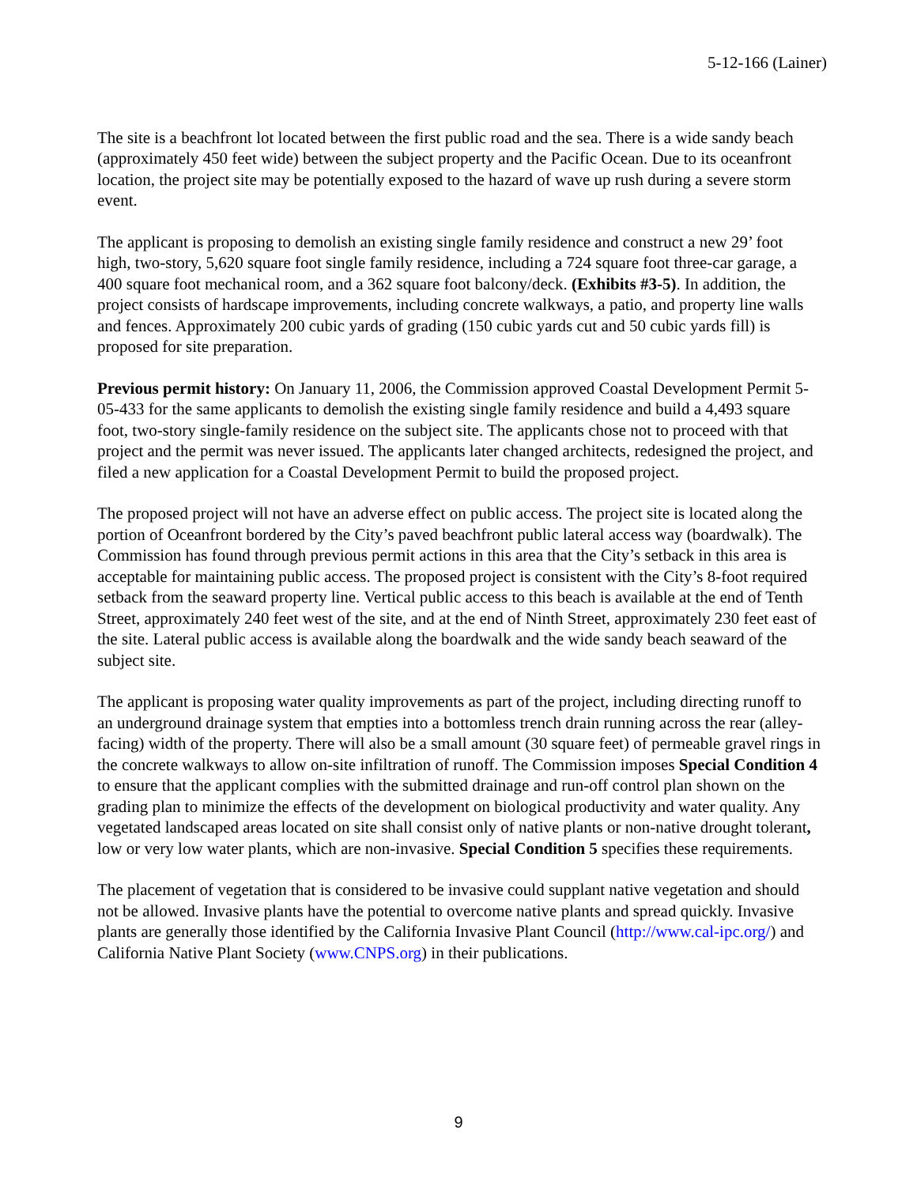5-12-166 (Lainer)
The site is a beachfront lot located between the first public road and the sea. There is a wide sandy beach (approximately 450 feet wide) between the subject property and the Pacific Ocean. Due to its oceanfront location, the project site may be potentially exposed to the hazard of wave up rush during a severe storm event.
The applicant is proposing to demolish an existing single family residence and construct a new 29’ foot high, two-story, 5,620 square foot single family residence, including a 724 square foot three-car garage, a 400 square foot mechanical room, and a 362 square foot balcony/deck. (Exhibits #3-5). In addition, the project consists of hardscape improvements, including concrete walkways, a patio, and property line walls and fences. Approximately 200 cubic yards of grading (150 cubic yards cut and 50 cubic yards fill) is proposed for site preparation.
Previous permit history: On January 11, 2006, the Commission approved Coastal Development Permit 5-05-433 for the same applicants to demolish the existing single family residence and build a 4,493 square foot, two-story single-family residence on the subject site. The applicants chose not to proceed with that project and the permit was never issued. The applicants later changed architects, redesigned the project, and filed a new application for a Coastal Development Permit to build the proposed project.
The proposed project will not have an adverse effect on public access. The project site is located along the portion of Oceanfront bordered by the City’s paved beachfront public lateral access way (boardwalk). The Commission has found through previous permit actions in this area that the City’s setback in this area is acceptable for maintaining public access. The proposed project is consistent with the City’s 8-foot required setback from the seaward property line. Vertical public access to this beach is available at the end of Tenth Street, approximately 240 feet west of the site, and at the end of Ninth Street, approximately 230 feet east of the site. Lateral public access is available along the boardwalk and the wide sandy beach seaward of the subject site.
The applicant is proposing water quality improvements as part of the project, including directing runoff to an underground drainage system that empties into a bottomless trench drain running across the rear (alley-facing) width of the property. There will also be a small amount (30 square feet) of permeable gravel rings in the concrete walkways to allow on-site infiltration of runoff. The Commission imposes Special Condition 4 to ensure that the applicant complies with the submitted drainage and run-off control plan shown on the grading plan to minimize the effects of the development on biological productivity and water quality. Any vegetated landscaped areas located on site shall consist only of native plants or non-native drought tolerant, low or very low water plants, which are non-invasive. Special Condition 5 specifies these requirements.
The placement of vegetation that is considered to be invasive could supplant native vegetation and should not be allowed. Invasive plants have the potential to overcome native plants and spread quickly. Invasive plants are generally those identified by the California Invasive Plant Council (http://www.cal-ipc.org/) and California Native Plant Society (www.CNPS.org) in their publications.
9